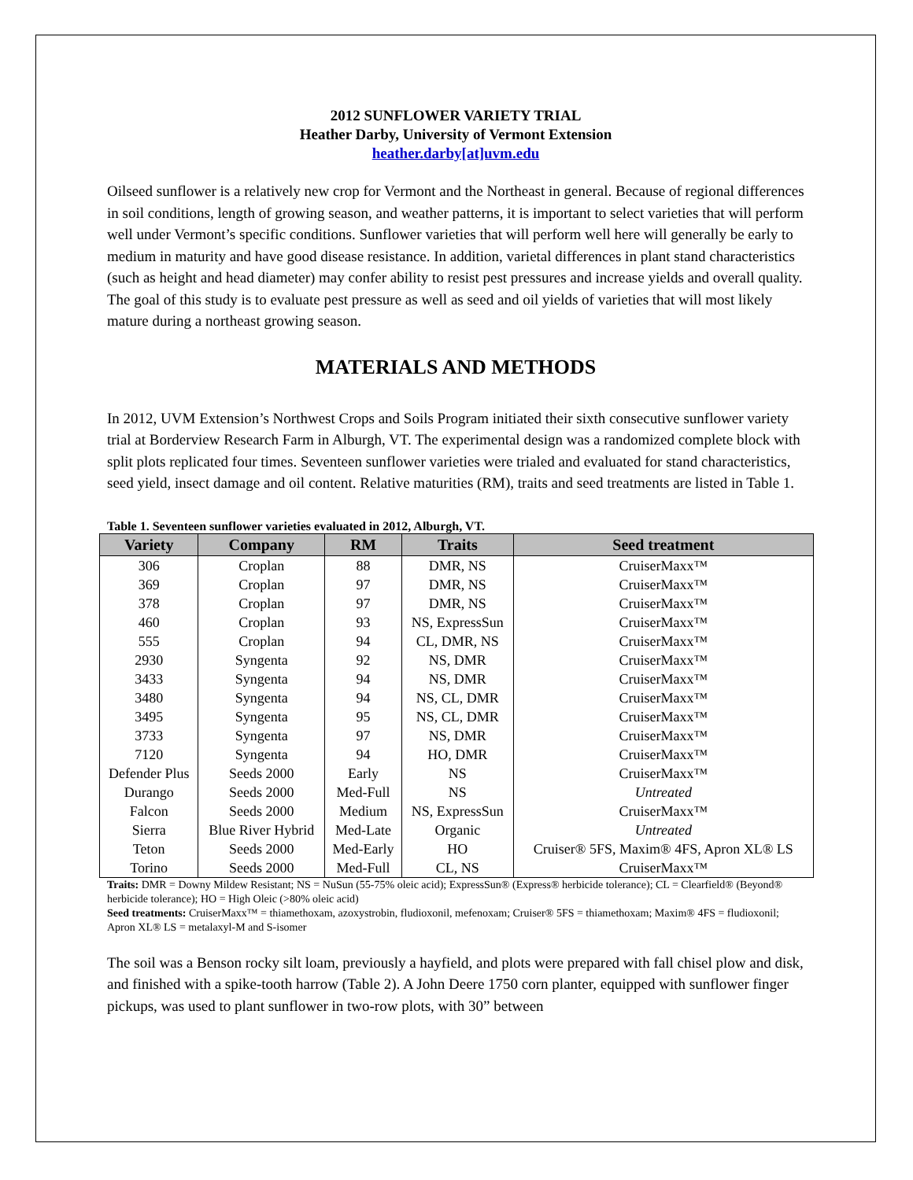2012 SUNFLOWER VARIETY TRIAL
Heather Darby, University of Vermont Extension
heather.darby[at]uvm.edu
Oilseed sunflower is a relatively new crop for Vermont and the Northeast in general. Because of regional differences in soil conditions, length of growing season, and weather patterns, it is important to select varieties that will perform well under Vermont’s specific conditions. Sunflower varieties that will perform well here will generally be early to medium in maturity and have good disease resistance. In addition, varietal differences in plant stand characteristics (such as height and head diameter) may confer ability to resist pest pressures and increase yields and overall quality. The goal of this study is to evaluate pest pressure as well as seed and oil yields of varieties that will most likely mature during a northeast growing season.
MATERIALS AND METHODS
In 2012, UVM Extension’s Northwest Crops and Soils Program initiated their sixth consecutive sunflower variety trial at Borderview Research Farm in Alburgh, VT. The experimental design was a randomized complete block with split plots replicated four times. Seventeen sunflower varieties were trialed and evaluated for stand characteristics, seed yield, insect damage and oil content. Relative maturities (RM), traits and seed treatments are listed in Table 1.
Table 1. Seventeen sunflower varieties evaluated in 2012, Alburgh, VT.
| Variety | Company | RM | Traits | Seed treatment |
| --- | --- | --- | --- | --- |
| 306 | Croplan | 88 | DMR, NS | CruiserMaxx™ |
| 369 | Croplan | 97 | DMR, NS | CruiserMaxx™ |
| 378 | Croplan | 97 | DMR, NS | CruiserMaxx™ |
| 460 | Croplan | 93 | NS, ExpressSun | CruiserMaxx™ |
| 555 | Croplan | 94 | CL, DMR, NS | CruiserMaxx™ |
| 2930 | Syngenta | 92 | NS, DMR | CruiserMaxx™ |
| 3433 | Syngenta | 94 | NS, DMR | CruiserMaxx™ |
| 3480 | Syngenta | 94 | NS, CL, DMR | CruiserMaxx™ |
| 3495 | Syngenta | 95 | NS, CL, DMR | CruiserMaxx™ |
| 3733 | Syngenta | 97 | NS, DMR | CruiserMaxx™ |
| 7120 | Syngenta | 94 | HO, DMR | CruiserMaxx™ |
| Defender Plus | Seeds 2000 | Early | NS | CruiserMaxx™ |
| Durango | Seeds 2000 | Med-Full | NS | Untreated |
| Falcon | Seeds 2000 | Medium | NS, ExpressSun | CruiserMaxx™ |
| Sierra | Blue River Hybrid | Med-Late | Organic | Untreated |
| Teton | Seeds 2000 | Med-Early | HO | Cruiser® 5FS, Maxim® 4FS, Apron XL® LS |
| Torino | Seeds 2000 | Med-Full | CL, NS | CruiserMaxx™ |
Traits: DMR = Downy Mildew Resistant; NS = NuSun (55-75% oleic acid); ExpressSun® (Express® herbicide tolerance); CL = Clearfield® (Beyond® herbicide tolerance); HO = High Oleic (>80% oleic acid)
Seed treatments: CruiserMaxx™ = thiamethoxam, azoxystrobin, fludioxonil, mefenoxam; Cruiser® 5FS = thiamethoxam; Maxim® 4FS = fludioxonil; Apron XL® LS = metalaxyl-M and S-isomer
The soil was a Benson rocky silt loam, previously a hayfield, and plots were prepared with fall chisel plow and disk, and finished with a spike-tooth harrow (Table 2). A John Deere 1750 corn planter, equipped with sunflower finger pickups, was used to plant sunflower in two-row plots, with 30” between